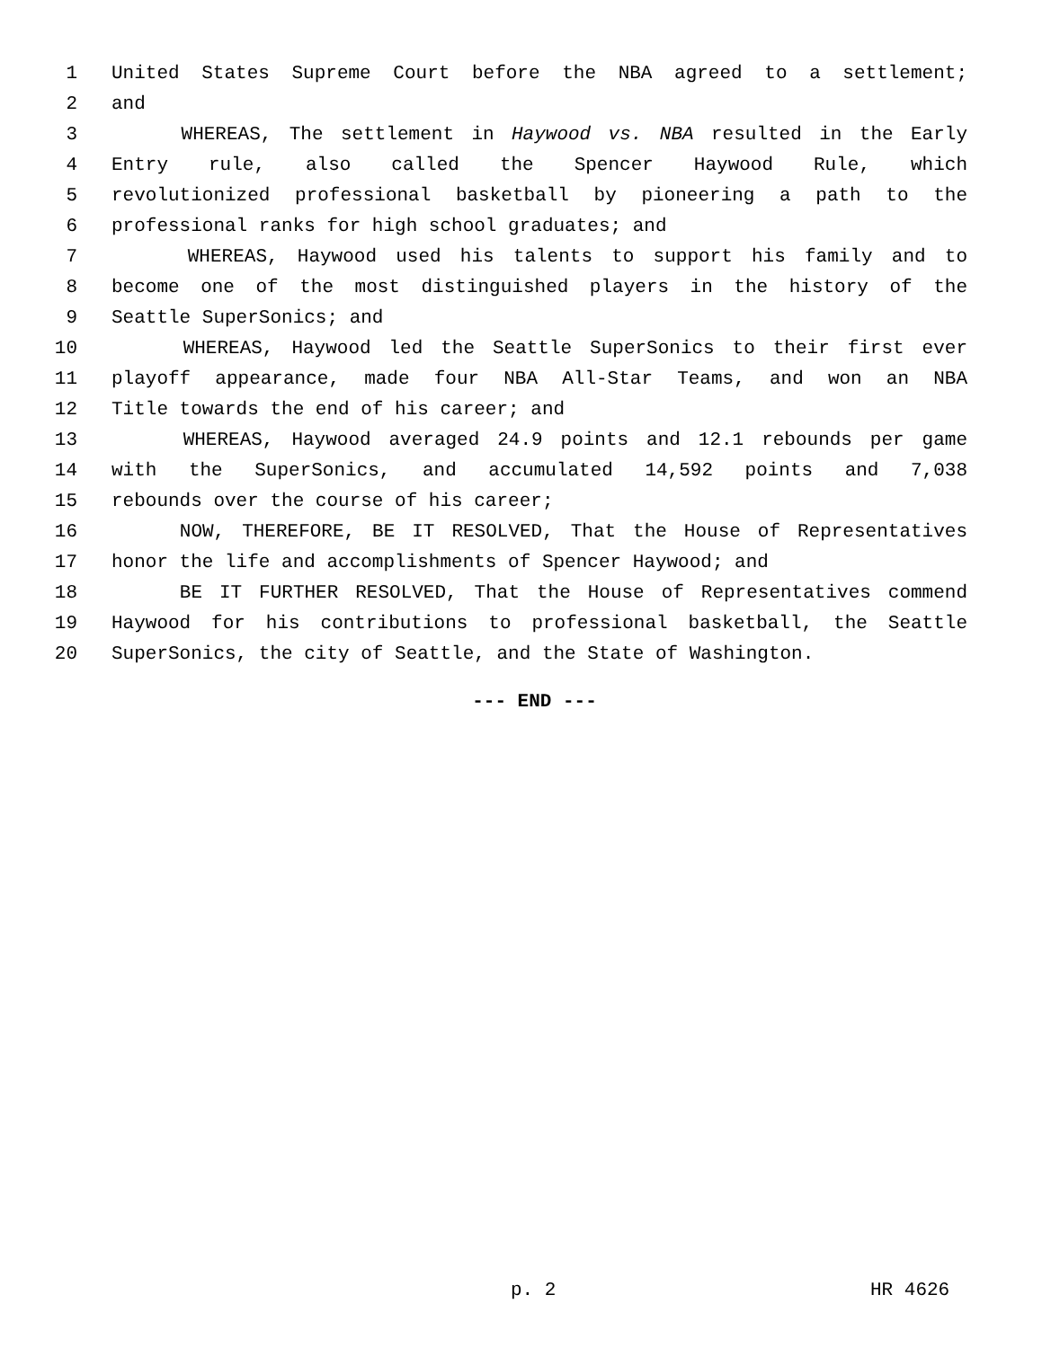1 United States Supreme Court before the NBA agreed to a settlement;
2 and
3 WHEREAS, The settlement in Haywood vs. NBA resulted in the Early
4 Entry rule, also called the Spencer Haywood Rule, which
5 revolutionized professional basketball by pioneering a path to the
6 professional ranks for high school graduates; and
7 WHEREAS, Haywood used his talents to support his family and to
8 become one of the most distinguished players in the history of the
9 Seattle SuperSonics; and
10 WHEREAS, Haywood led the Seattle SuperSonics to their first ever
11 playoff appearance, made four NBA All-Star Teams, and won an NBA
12 Title towards the end of his career; and
13 WHEREAS, Haywood averaged 24.9 points and 12.1 rebounds per game
14 with the SuperSonics, and accumulated 14,592 points and 7,038
15 rebounds over the course of his career;
16 NOW, THEREFORE, BE IT RESOLVED, That the House of Representatives
17 honor the life and accomplishments of Spencer Haywood; and
18 BE IT FURTHER RESOLVED, That the House of Representatives commend
19 Haywood for his contributions to professional basketball, the Seattle
20 SuperSonics, the city of Seattle, and the State of Washington.
--- END ---
p. 2 HR 4626